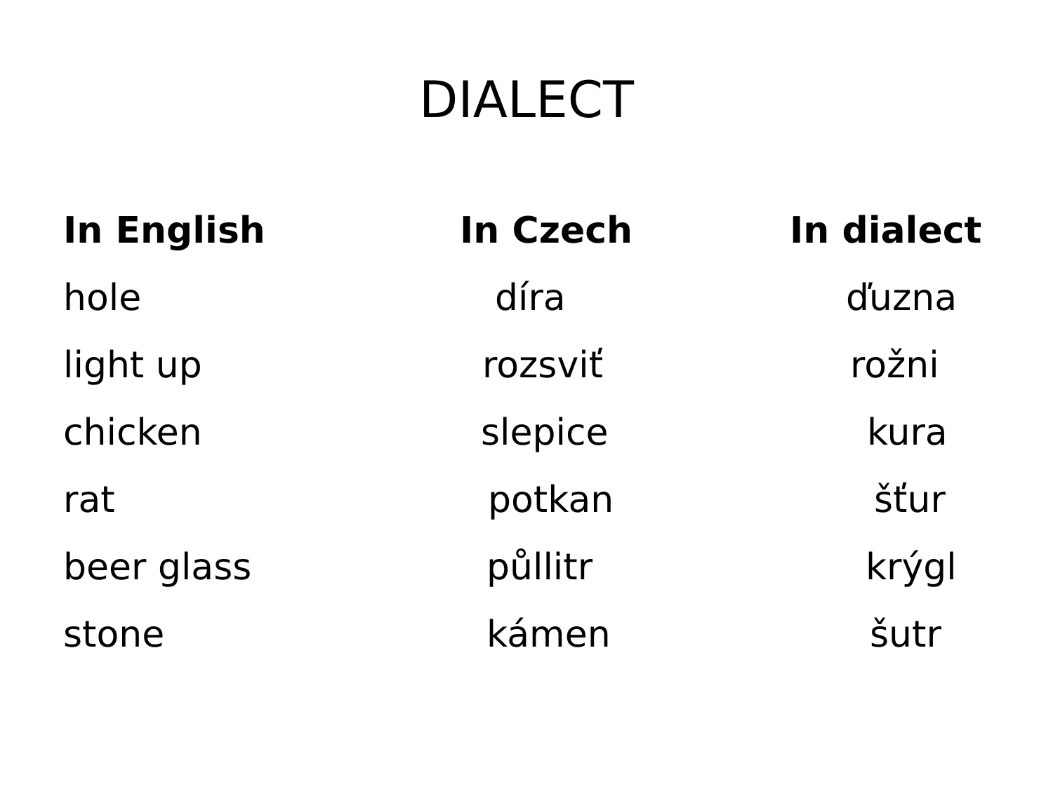DIALECT
| In English | In Czech | In dialect |
| --- | --- | --- |
| hole | díra | ďuzna |
| light up | rozsviť | rožni |
| chicken | slepice | kura |
| rat | potkan | šťur |
| beer glass | půllitr | krýgl |
| stone | kámen | šutr |